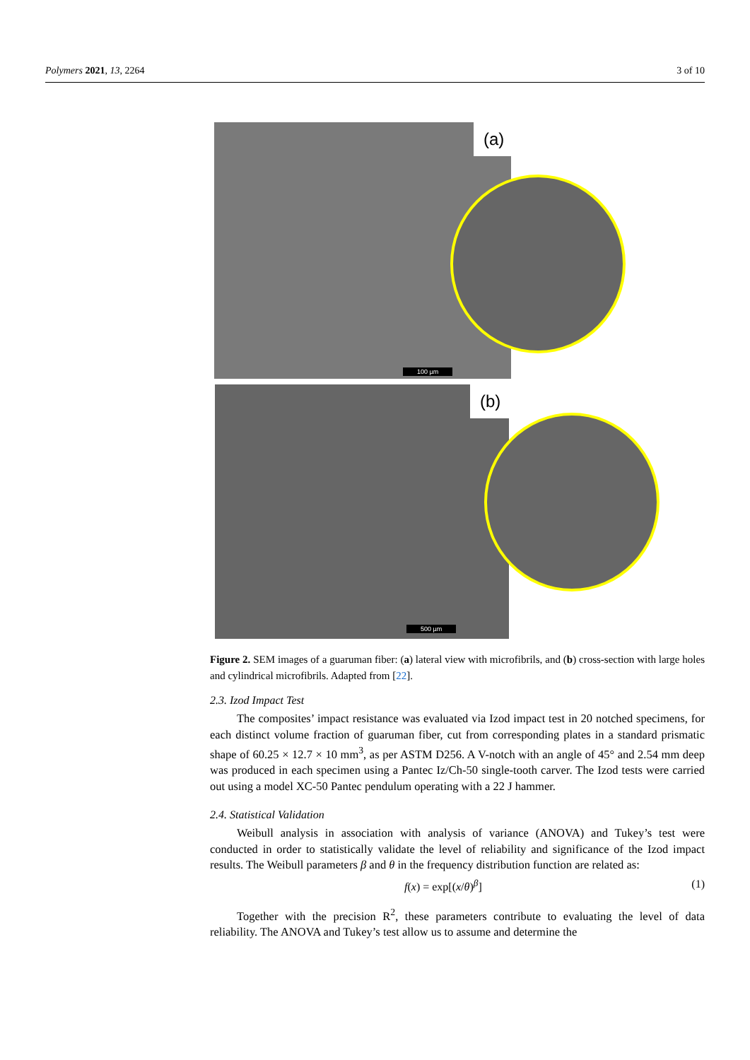Polymers 2021, 13, 2264 3 of 10
(a)
100 µm
(b)
500 µm
Figure 2. SEM images of a guaruman fiber: (a) lateral view with microfibrils, and (b) cross-section with large holes and cylindrical microfibrils. Adapted from [22].
2.3. Izod Impact Test
The composites’ impact resistance was evaluated via Izod impact test in 20 notched specimens, for each distinct volume fraction of guaruman fiber, cut from corresponding plates in a standard prismatic shape of 60.25 × 12.7 × 10 mm<sup>3</sup>, as per ASTM D256. A V-notch with an angle of 45° and 2.54 mm deep was produced in each specimen using a Pantec Iz/Ch-50 single-tooth carver. The Izod tests were carried out using a model XC-50 Pantec pendulum operating with a 22 J hammer.
2.4. Statistical Validation
Weibull analysis in association with analysis of variance (ANOVA) and Tukey’s test were conducted in order to statistically validate the level of reliability and significance of the Izod impact results. The Weibull parameters β and θ in the frequency distribution function are related as:
f(x) = exp[(x/θ)<sup>β</sup>] (1)
Together with the precision R<sup>2</sup>, these parameters contribute to evaluating the level of data reliability. The ANOVA and Tukey’s test allow us to assume and determine the